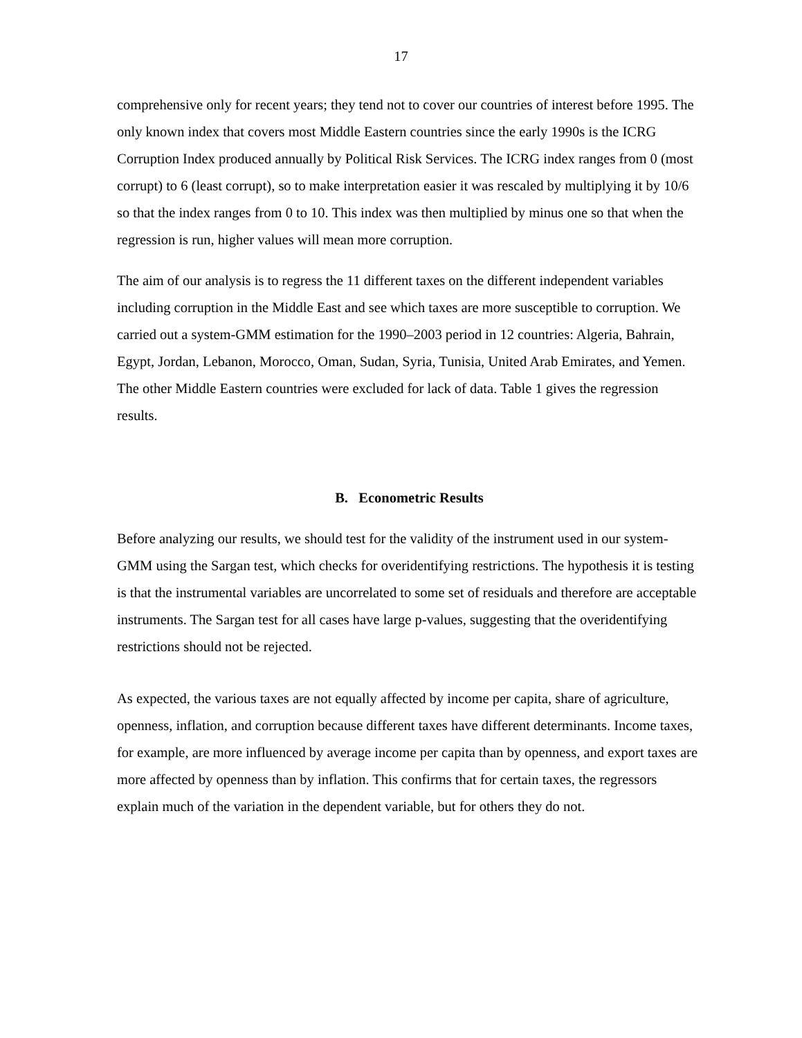17
comprehensive only for recent years; they tend not to cover our countries of interest before 1995. The only known index that covers most Middle Eastern countries since the early 1990s is the ICRG Corruption Index produced annually by Political Risk Services. The ICRG index ranges from 0 (most corrupt) to 6 (least corrupt), so to make interpretation easier it was rescaled by multiplying it by 10/6 so that the index ranges from 0 to 10. This index was then multiplied by minus one so that when the regression is run, higher values will mean more corruption.
The aim of our analysis is to regress the 11 different taxes on the different independent variables including corruption in the Middle East and see which taxes are more susceptible to corruption. We carried out a system-GMM estimation for the 1990–2003 period in 12 countries: Algeria, Bahrain, Egypt, Jordan, Lebanon, Morocco, Oman, Sudan, Syria, Tunisia, United Arab Emirates, and Yemen. The other Middle Eastern countries were excluded for lack of data. Table 1 gives the regression results.
B. Econometric Results
Before analyzing our results, we should test for the validity of the instrument used in our system-GMM using the Sargan test, which checks for overidentifying restrictions. The hypothesis it is testing is that the instrumental variables are uncorrelated to some set of residuals and therefore are acceptable instruments. The Sargan test for all cases have large p-values, suggesting that the overidentifying restrictions should not be rejected.
As expected, the various taxes are not equally affected by income per capita, share of agriculture, openness, inflation, and corruption because different taxes have different determinants. Income taxes, for example, are more influenced by average income per capita than by openness, and export taxes are more affected by openness than by inflation. This confirms that for certain taxes, the regressors explain much of the variation in the dependent variable, but for others they do not.